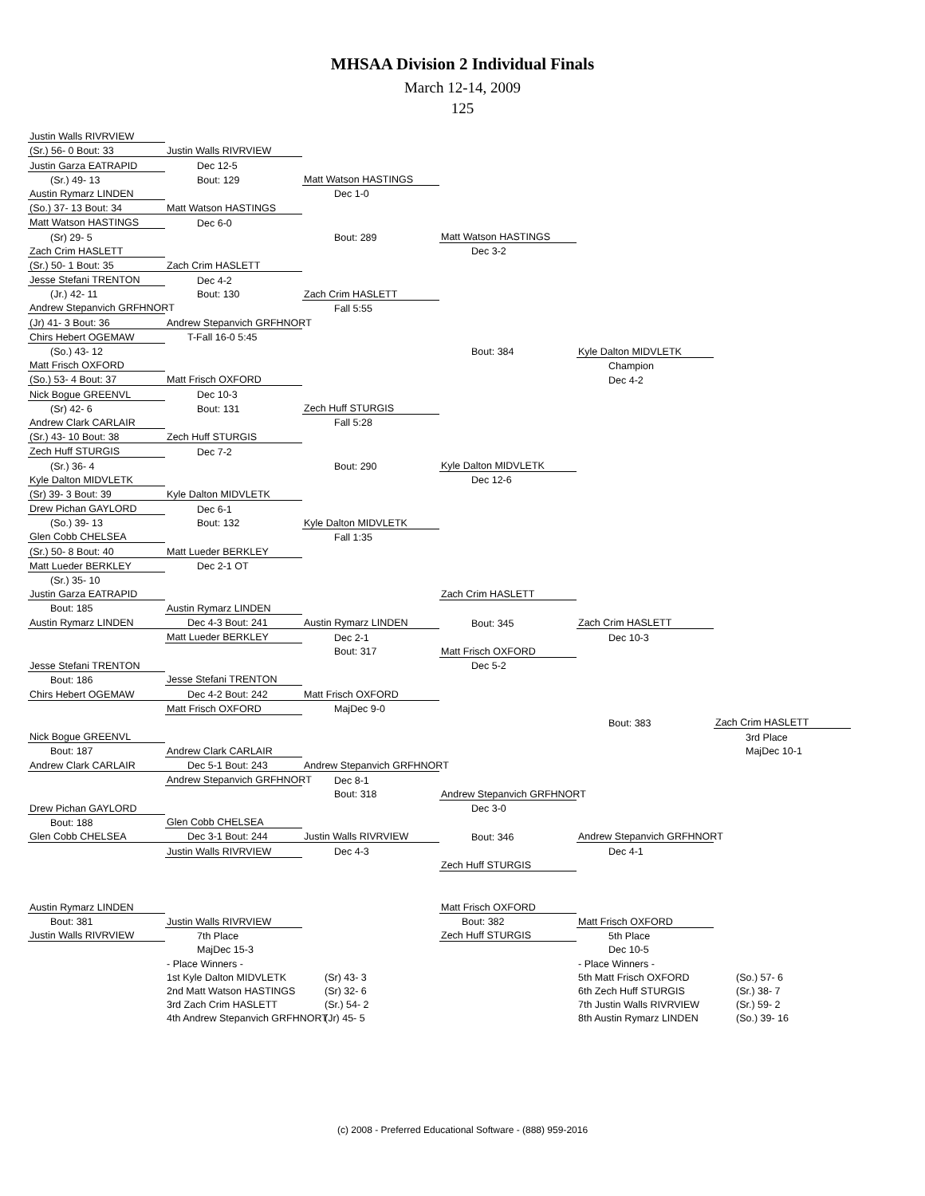MHSAA Division 2 Individual Finals
March 12-14, 2009
125
| Justin Walls RIVRVIEW | | | | | |
| (Sr.) 56- 0 Bout: 33 | Justin Walls RIVRVIEW | | | | |
| Justin Garza EATRAPID | Dec 12-5 | | | | |
| (Sr.) 49- 13 | Bout: 129 | Matt Watson HASTINGS | | | |
| Austin Rymarz LINDEN | | Dec 1-0 | | | |
| (So.) 37- 13 Bout: 34 | Matt Watson HASTINGS | | | | |
| Matt Watson HASTINGS | Dec 6-0 | | | | |
| (Sr) 29- 5 | | Bout: 289 | Matt Watson HASTINGS | | |
| Zach Crim HASLETT | | | Dec 3-2 | | |
| (Sr.) 50- 1 Bout: 35 | Zach Crim HASLETT | | | | |
| Jesse Stefani TRENTON | Dec 4-2 | | | | |
| (Jr.) 42- 11 | Bout: 130 | Zach Crim HASLETT | | | |
| Andrew Stepanvich GRFHNORT | | Fall 5:55 | | | |
| (Jr) 41- 3 Bout: 36 | Andrew Stepanvich GRFHNORT | | | | |
| Chirs Hebert OGEMAW | T-Fall 16-0 5:45 | | | | |
| (So.) 43- 12 | | | Bout: 384 | Kyle Dalton MIDVLETK | |
| Matt Frisch OXFORD | | | | Champion | |
| (So.) 53- 4 Bout: 37 | Matt Frisch OXFORD | | | Dec 4-2 | |
| Nick Bogue GREENVL | Dec 10-3 | | | | |
| (Sr) 42- 6 | Bout: 131 | Zech Huff STURGIS | | | |
| Andrew Clark CARLAIR | | Fall 5:28 | | | |
| (Sr.) 43- 10 Bout: 38 | Zech Huff STURGIS | | | | |
| Zech Huff STURGIS | Dec 7-2 | | | | |
| (Sr.) 36- 4 | | Bout: 290 | Kyle Dalton MIDVLETK | | |
| Kyle Dalton MIDVLETK | | | Dec 12-6 | | |
| (Sr) 39- 3 Bout: 39 | Kyle Dalton MIDVLETK | | | | |
| Drew Pichan GAYLORD | Dec 6-1 | | | | |
| (So.) 39- 13 | Bout: 132 | Kyle Dalton MIDVLETK | | | |
| Glen Cobb CHELSEA | | Fall 1:35 | | | |
| (Sr.) 50- 8 Bout: 40 | Matt Lueder BERKLEY | | | | |
| Matt Lueder BERKLEY | Dec 2-1 OT | | | | |
| (Sr.) 35- 10 | | | | | |
| Justin Garza EATRAPID | | | Zach Crim HASLETT | | |
| Bout: 185 | Austin Rymarz LINDEN | | | | |
| Austin Rymarz LINDEN | Dec 4-3 Bout: 241 | Austin Rymarz LINDEN | Bout: 345 | Zach Crim HASLETT | |
| | Matt Lueder BERKLEY | Dec 2-1 | | Dec 10-3 | |
| | | Bout: 317 | Matt Frisch OXFORD | | |
| Jesse Stefani TRENTON | | | Dec 5-2 | | |
| Bout: 186 | Jesse Stefani TRENTON | | | | |
| Chirs Hebert OGEMAW | Dec 4-2 Bout: 242 | Matt Frisch OXFORD | | | |
| | Matt Frisch OXFORD | MajDec 9-0 | | | |
| | | | | Bout: 383 | Zach Crim HASLETT |
| Nick Bogue GREENVL | | | | | 3rd Place |
| Bout: 187 | Andrew Clark CARLAIR | | | | MajDec 10-1 |
| Andrew Clark CARLAIR | Dec 5-1 Bout: 243 | Andrew Stepanvich GRFHNORT | | | |
| | Andrew Stepanvich GRFHNORT | Dec 8-1 | | | |
| | | Bout: 318 | Andrew Stepanvich GRFHNORT | | |
| Drew Pichan GAYLORD | | | Dec 3-0 | | |
| Bout: 188 | Glen Cobb CHELSEA | | | | |
| Glen Cobb CHELSEA | Dec 3-1 Bout: 244 | Justin Walls RIVRVIEW | Bout: 346 | Andrew Stepanvich GRFHNORT | |
| | Justin Walls RIVRVIEW | Dec 4-3 | | Dec 4-1 | |
| | | | Zech Huff STURGIS | | |
| Austin Rymarz LINDEN | | | Matt Frisch OXFORD | | |
| Bout: 381 | Justin Walls RIVRVIEW | | Bout: 382 | Matt Frisch OXFORD | |
| Justin Walls RIVRVIEW | 7th Place | | Zech Huff STURGIS | 5th Place | |
| | MajDec 15-3 | | | Dec 10-5 | |
| | - Place Winners - | | | - Place Winners - | |
| | 1st Kyle Dalton MIDVLETK | (Sr) 43- 3 | | 5th Matt Frisch OXFORD | (So.) 57- 6 |
| | 2nd Matt Watson HASTINGS | (Sr) 32- 6 | | 6th Zech Huff STURGIS | (Sr.) 38- 7 |
| | 3rd Zach Crim HASLETT | (Sr.) 54- 2 | | 7th Justin Walls RIVRVIEW | (Sr.) 59- 2 |
| | 4th Andrew Stepanvich GRFHNORT | (Jr) 45- 5 | | 8th Austin Rymarz LINDEN | (So.) 39- 16 |
(c) 2008 - Preferred Educational Software - (888) 959-2016